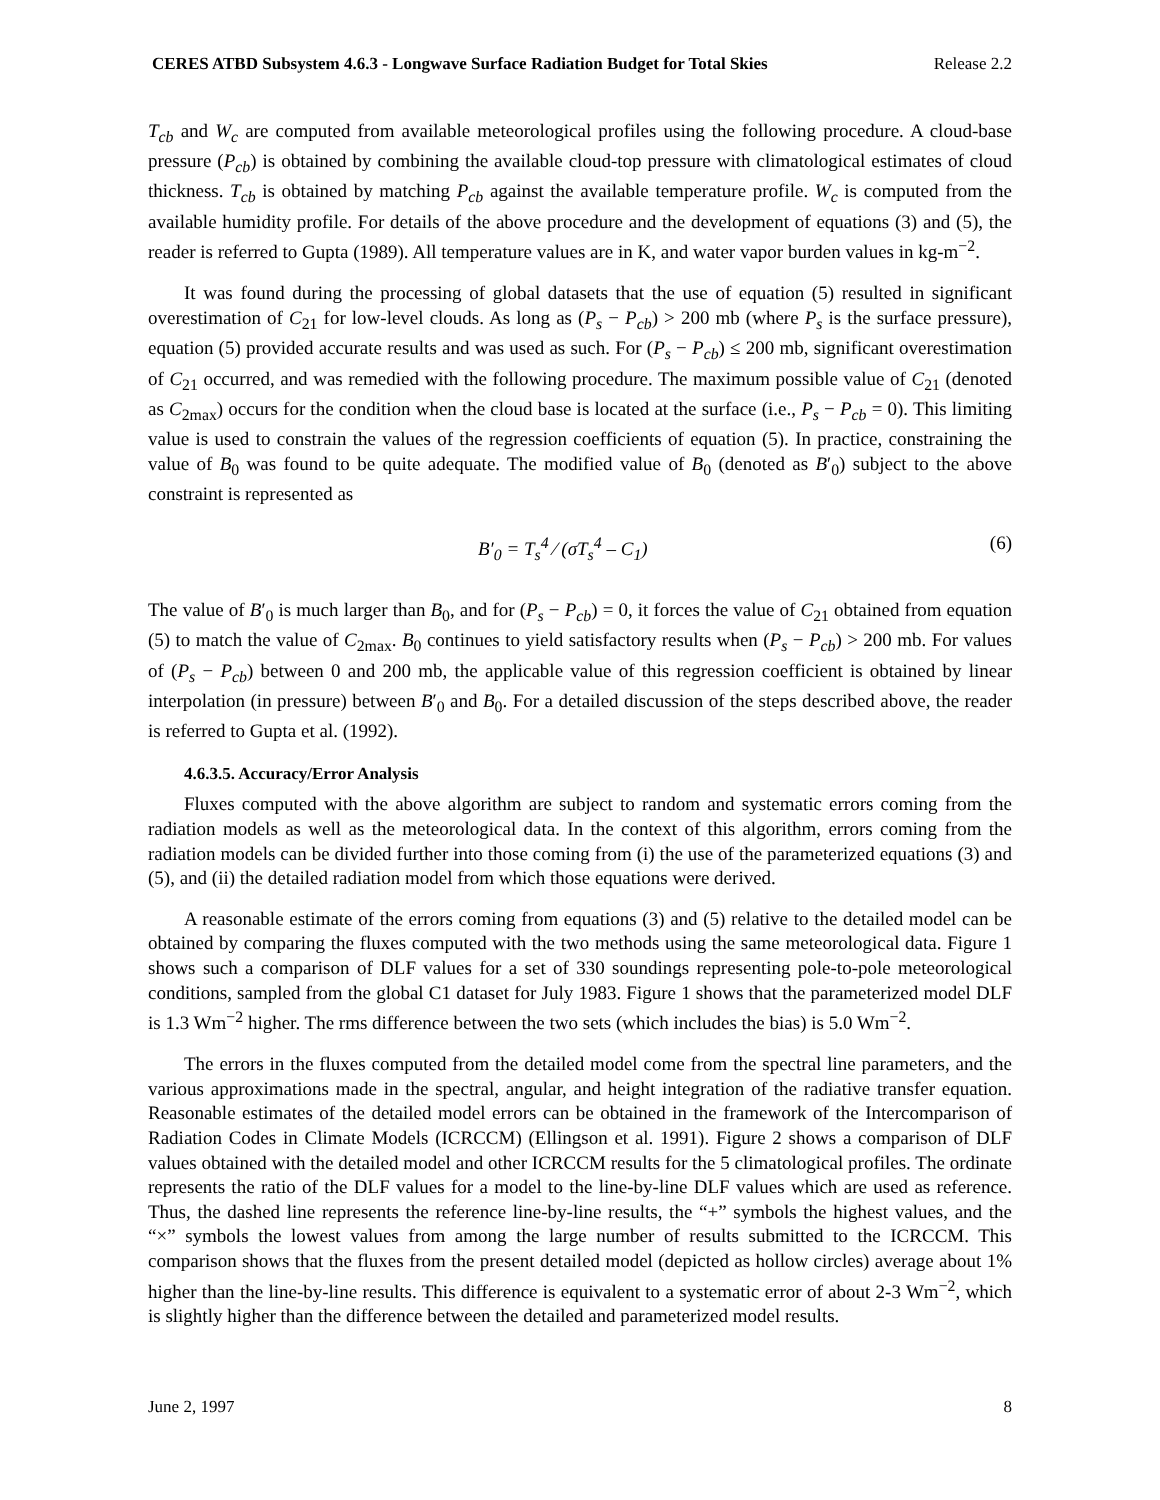CERES ATBD Subsystem 4.6.3 - Longwave Surface Radiation Budget for Total Skies Release 2.2
T<sub>cb</sub> and W<sub>c</sub> are computed from available meteorological profiles using the following procedure. A cloud-base pressure (P<sub>cb</sub>) is obtained by combining the available cloud-top pressure with climatological estimates of cloud thickness. T<sub>cb</sub> is obtained by matching P<sub>cb</sub> against the available temperature profile. W<sub>c</sub> is computed from the available humidity profile. For details of the above procedure and the development of equations (3) and (5), the reader is referred to Gupta (1989). All temperature values are in K, and water vapor burden values in kg-m<sup>−2</sup>.
It was found during the processing of global datasets that the use of equation (5) resulted in significant overestimation of C<sub>21</sub> for low-level clouds. As long as (P<sub>s</sub> − P<sub>cb</sub>) > 200 mb (where P<sub>s</sub> is the surface pressure), equation (5) provided accurate results and was used as such. For (P<sub>s</sub> − P<sub>cb</sub>) ≤ 200 mb, significant overestimation of C<sub>21</sub> occurred, and was remedied with the following procedure. The maximum possible value of C<sub>21</sub> (denoted as C<sub>2max</sub>) occurs for the condition when the cloud base is located at the surface (i.e., P<sub>s</sub> − P<sub>cb</sub> = 0). This limiting value is used to constrain the values of the regression coefficients of equation (5). In practice, constraining the value of B<sub>0</sub> was found to be quite adequate. The modified value of B<sub>0</sub> (denoted as B′<sub>0</sub>) subject to the above constraint is represented as
B′<sub>0</sub> = T<sub>s</sub><sup>4</sup> ⁄ (σT<sub>s</sub><sup>4</sup> – C<sub>1</sub>) (6)
The value of B′<sub>0</sub> is much larger than B<sub>0</sub>, and for (P<sub>s</sub> − P<sub>cb</sub>) = 0, it forces the value of C<sub>21</sub> obtained from equation (5) to match the value of C<sub>2max</sub>. B<sub>0</sub> continues to yield satisfactory results when (P<sub>s</sub> − P<sub>cb</sub>) > 200 mb. For values of (P<sub>s</sub> − P<sub>cb</sub>) between 0 and 200 mb, the applicable value of this regression coefficient is obtained by linear interpolation (in pressure) between B′<sub>0</sub> and B<sub>0</sub>. For a detailed discussion of the steps described above, the reader is referred to Gupta et al. (1992).
4.6.3.5. Accuracy/Error Analysis
Fluxes computed with the above algorithm are subject to random and systematic errors coming from the radiation models as well as the meteorological data. In the context of this algorithm, errors coming from the radiation models can be divided further into those coming from (i) the use of the parameterized equations (3) and (5), and (ii) the detailed radiation model from which those equations were derived.
A reasonable estimate of the errors coming from equations (3) and (5) relative to the detailed model can be obtained by comparing the fluxes computed with the two methods using the same meteorological data. Figure 1 shows such a comparison of DLF values for a set of 330 soundings representing pole-to-pole meteorological conditions, sampled from the global C1 dataset for July 1983. Figure 1 shows that the parameterized model DLF is 1.3 Wm<sup>−2</sup> higher. The rms difference between the two sets (which includes the bias) is 5.0 Wm<sup>−2</sup>.
The errors in the fluxes computed from the detailed model come from the spectral line parameters, and the various approximations made in the spectral, angular, and height integration of the radiative transfer equation. Reasonable estimates of the detailed model errors can be obtained in the framework of the Intercomparison of Radiation Codes in Climate Models (ICRCCM) (Ellingson et al. 1991). Figure 2 shows a comparison of DLF values obtained with the detailed model and other ICRCCM results for the 5 climatological profiles. The ordinate represents the ratio of the DLF values for a model to the line-by-line DLF values which are used as reference. Thus, the dashed line represents the reference line-by-line results, the “+” symbols the highest values, and the “×” symbols the lowest values from among the large number of results submitted to the ICRCCM. This comparison shows that the fluxes from the present detailed model (depicted as hollow circles) average about 1% higher than the line-by-line results. This difference is equivalent to a systematic error of about 2-3 Wm<sup>−2</sup>, which is slightly higher than the difference between the detailed and parameterized model results.
June 2, 1997 8